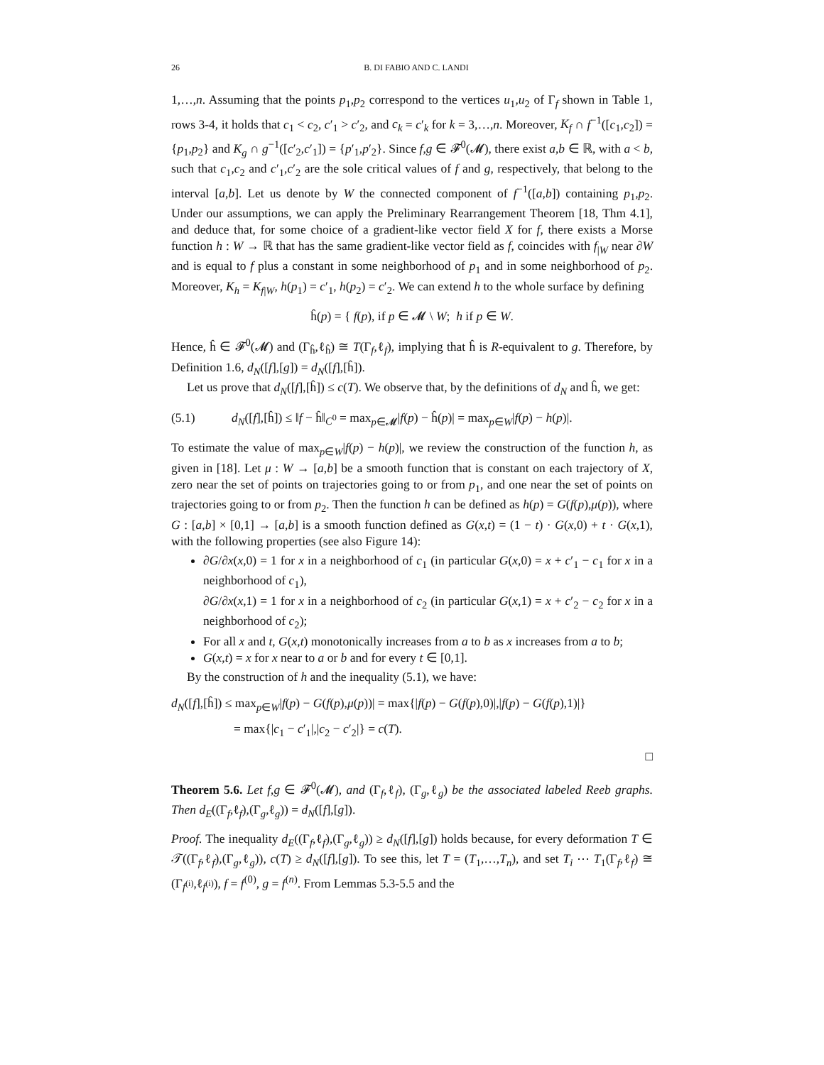26 B. DI FABIO AND C. LANDI
1,…,n. Assuming that the points p<sub>1</sub>,p<sub>2</sub> correspond to the vertices u<sub>1</sub>,u<sub>2</sub> of Γ<sub>f</sub> shown in Table 1, rows 3-4, it holds that c<sub>1</sub> < c<sub>2</sub>, c′<sub>1</sub> > c′<sub>2</sub>, and c<sub>k</sub> = c′<sub>k</sub> for k = 3,…,n. Moreover, K<sub>f</sub> ∩ f<sup>−1</sup>([c<sub>1</sub>,c<sub>2</sub>]) = {p<sub>1</sub>,p<sub>2</sub>} and K<sub>g</sub> ∩ g<sup>−1</sup>([c′<sub>2</sub>,c′<sub>1</sub>]) = {p′<sub>1</sub>,p′<sub>2</sub>}. Since f,g ∈ 𝓕<sup>0</sup>(𝓜), there exist a,b ∈ ℝ, with a < b, such that c<sub>1</sub>,c<sub>2</sub> and c′<sub>1</sub>,c′<sub>2</sub> are the sole critical values of f and g, respectively, that belong to the interval [a,b]. Let us denote by W the connected component of f<sup>−1</sup>([a,b]) containing p<sub>1</sub>,p<sub>2</sub>. Under our assumptions, we can apply the Preliminary Rearrangement Theorem [18, Thm 4.1], and deduce that, for some choice of a gradient-like vector field X for f, there exists a Morse function h : W → ℝ that has the same gradient-like vector field as f, coincides with f<sub>|W</sub> near ∂W and is equal to f plus a constant in some neighborhood of p<sub>1</sub> and in some neighborhood of p<sub>2</sub>. Moreover, K<sub>h</sub> = K<sub>f|W</sub>, h(p<sub>1</sub>) = c′<sub>1</sub>, h(p<sub>2</sub>) = c′<sub>2</sub>. We can extend h to the whole surface by defining
ĥ(p) = { f(p), if p ∈ 𝓜 \ W; h if p ∈ W.
Hence, ĥ ∈ 𝓕<sup>0</sup>(𝓜) and (Γ<sub>ĥ</sub>,ℓ<sub>ĥ</sub>) ≅ T(Γ<sub>f</sub>,ℓ<sub>f</sub>), implying that ĥ is R-equivalent to g. Therefore, by Definition 1.6, d<sub>N</sub>([f],[g]) = d<sub>N</sub>([f],[ĥ]).
Let us prove that d<sub>N</sub>([f],[ĥ]) ≤ c(T). We observe that, by the definitions of d<sub>N</sub> and ĥ, we get:
(5.1) d<sub>N</sub>([f],[ĥ]) ≤ ‖f − ĥ‖<sub>C<sup>0</sup></sub> = max<sub>p∈𝓜</sub>|f(p) − ĥ(p)| = max<sub>p∈W</sub>|f(p) − h(p)|.
To estimate the value of max<sub>p∈W</sub>|f(p) − h(p)|, we review the construction of the function h, as given in [18]. Let μ : W → [a,b] be a smooth function that is constant on each trajectory of X, zero near the set of points on trajectories going to or from p<sub>1</sub>, and one near the set of points on trajectories going to or from p<sub>2</sub>. Then the function h can be defined as h(p) = G(f(p),μ(p)), where G : [a,b] × [0,1] → [a,b] is a smooth function defined as G(x,t) = (1 − t) · G(x,0) + t · G(x,1), with the following properties (see also Figure 14):
∂G/∂x(x,0) = 1 for x in a neighborhood of c<sub>1</sub> (in particular G(x,0) = x + c′<sub>1</sub> − c<sub>1</sub> for x in a neighborhood of c<sub>1</sub>),
∂G/∂x(x,1) = 1 for x in a neighborhood of c<sub>2</sub> (in particular G(x,1) = x + c′<sub>2</sub> − c<sub>2</sub> for x in a neighborhood of c<sub>2</sub>);
For all x and t, G(x,t) monotonically increases from a to b as x increases from a to b;
G(x,t) = x for x near to a or b and for every t ∈ [0,1].
By the construction of h and the inequality (5.1), we have:
d<sub>N</sub>([f],[ĥ]) ≤ max<sub>p∈W</sub>|f(p) − G(f(p),μ(p))| = max{|f(p) − G(f(p),0)|,|f(p) − G(f(p),1)|}
= max{|c<sub>1</sub> − c′<sub>1</sub>|,|c<sub>2</sub> − c′<sub>2</sub>|} = c(T).
□
Theorem 5.6. Let f,g ∈ 𝓕<sup>0</sup>(𝓜), and (Γ<sub>f</sub>,ℓ<sub>f</sub>), (Γ<sub>g</sub>,ℓ<sub>g</sub>) be the associated labeled Reeb graphs. Then d<sub>E</sub>((Γ<sub>f</sub>,ℓ<sub>f</sub>),(Γ<sub>g</sub>,ℓ<sub>g</sub>)) = d<sub>N</sub>([f],[g]).
Proof. The inequality d<sub>E</sub>((Γ<sub>f</sub>,ℓ<sub>f</sub>),(Γ<sub>g</sub>,ℓ<sub>g</sub>)) ≥ d<sub>N</sub>([f],[g]) holds because, for every deformation T ∈ 𝒯((Γ<sub>f</sub>,ℓ<sub>f</sub>),(Γ<sub>g</sub>,ℓ<sub>g</sub>)), c(T) ≥ d<sub>N</sub>([f],[g]). To see this, let T = (T<sub>1</sub>,…,T<sub>n</sub>), and set T<sub>i</sub> ⋯ T<sub>1</sub>(Γ<sub>f</sub>,ℓ<sub>f</sub>) ≅ (Γ<sub>f<sup>(i)</sup></sub>,ℓ<sub>f<sup>(i)</sup></sub>), f = f<sup>(0)</sup>, g = f<sup>(n)</sup>. From Lemmas 5.3-5.5 and the